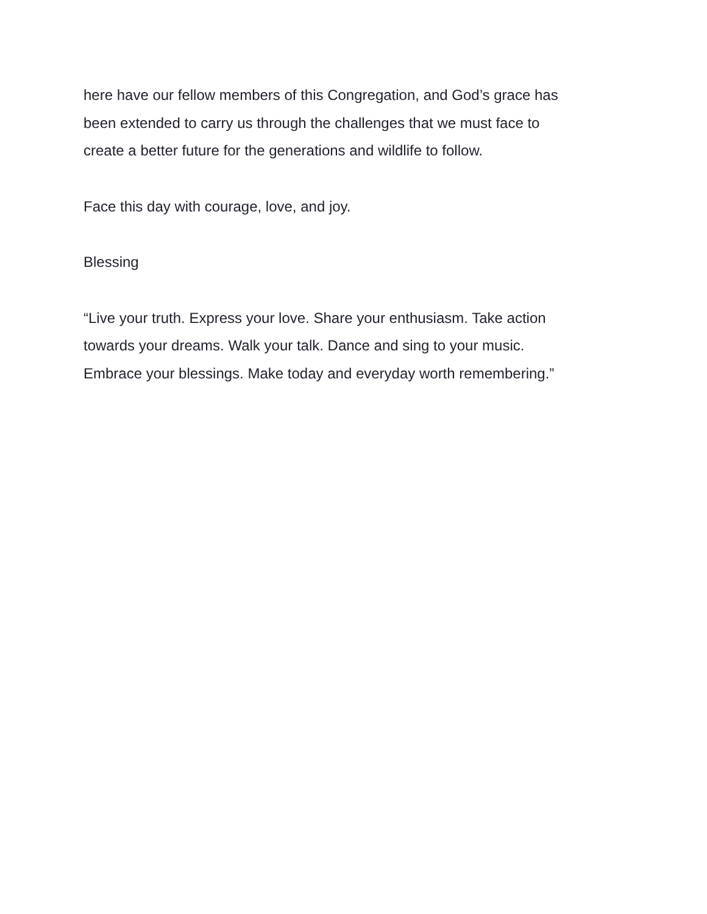here have our fellow members of this Congregation, and God’s grace has
been extended to carry us through the challenges that we must face to
create a better future for the generations and wildlife to follow.
Face this day with courage, love, and joy.
Blessing
“Live your truth. Express your love. Share your enthusiasm. Take action
towards your dreams. Walk your talk. Dance and sing to your music.
Embrace your blessings. Make today and everyday worth remembering.”